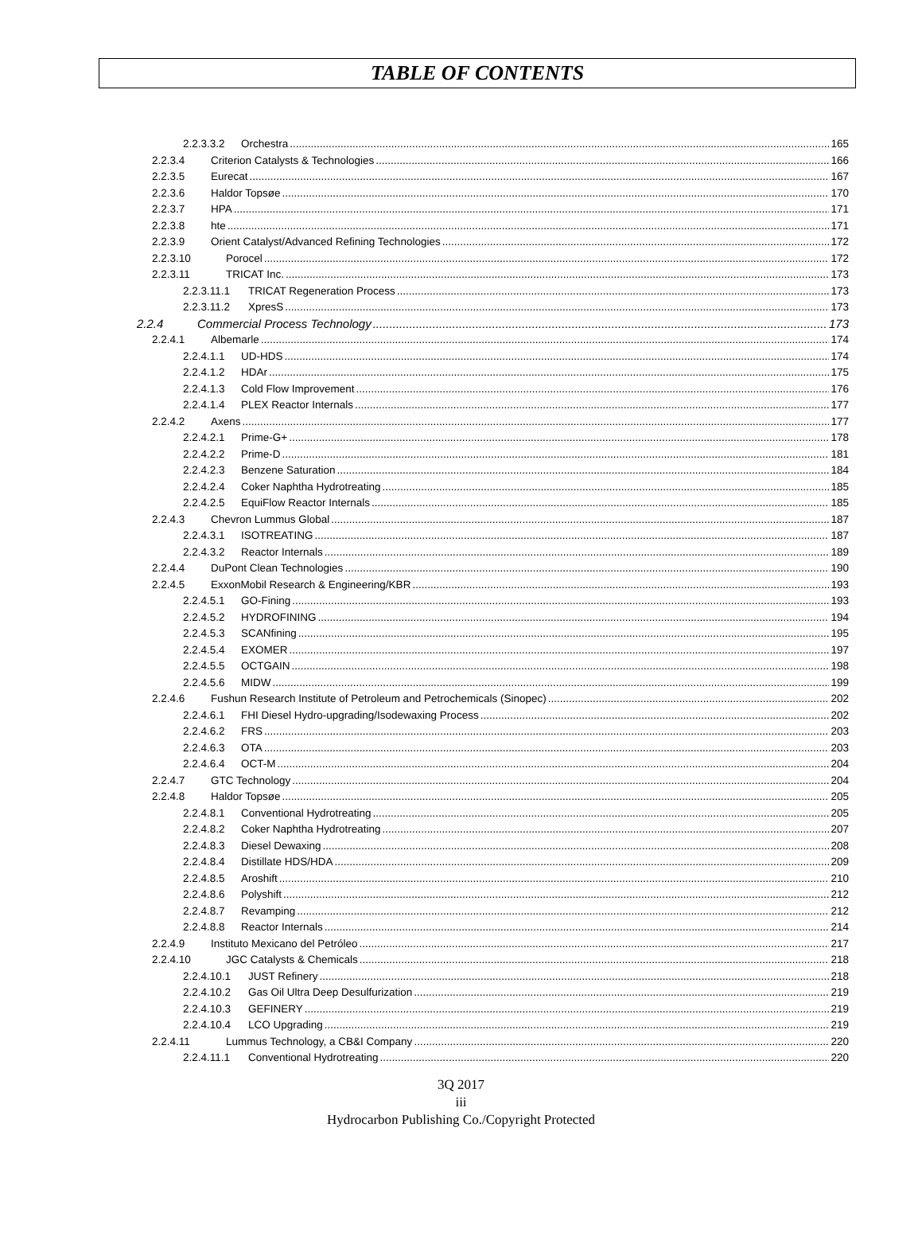TABLE OF CONTENTS
2.2.3.3.2 Orchestra 165
2.2.3.4 Criterion Catalysts & Technologies 166
2.2.3.5 Eurecat 167
2.2.3.6 Haldor Topsøe 170
2.2.3.7 HPA 171
2.2.3.8 hte 171
2.2.3.9 Orient Catalyst/Advanced Refining Technologies 172
2.2.3.10 Porocel 172
2.2.3.11 TRICAT Inc. 173
2.2.3.11.1 TRICAT Regeneration Process 173
2.2.3.11.2 XpresS 173
2.2.4 Commercial Process Technology 173
2.2.4.1 Albemarle 174
2.2.4.1.1 UD-HDS 174
2.2.4.1.2 HDAr 175
2.2.4.1.3 Cold Flow Improvement 176
2.2.4.1.4 PLEX Reactor Internals 177
2.2.4.2 Axens 177
2.2.4.2.1 Prime-G+ 178
2.2.4.2.2 Prime-D 181
2.2.4.2.3 Benzene Saturation 184
2.2.4.2.4 Coker Naphtha Hydrotreating 185
2.2.4.2.5 EquiFlow Reactor Internals 185
2.2.4.3 Chevron Lummus Global 187
2.2.4.3.1 ISOTREATING 187
2.2.4.3.2 Reactor Internals 189
2.2.4.4 DuPont Clean Technologies 190
2.2.4.5 ExxonMobil Research & Engineering/KBR 193
2.2.4.5.1 GO-Fining 193
2.2.4.5.2 HYDROFINING 194
2.2.4.5.3 SCANfining 195
2.2.4.5.4 EXOMER 197
2.2.4.5.5 OCTGAIN 198
2.2.4.5.6 MIDW 199
2.2.4.6 Fushun Research Institute of Petroleum and Petrochemicals (Sinopec) 202
2.2.4.6.1 FHI Diesel Hydro-upgrading/Isodewaxing Process 202
2.2.4.6.2 FRS 203
2.2.4.6.3 OTA 203
2.2.4.6.4 OCT-M 204
2.2.4.7 GTC Technology 204
2.2.4.8 Haldor Topsøe 205
2.2.4.8.1 Conventional Hydrotreating 205
2.2.4.8.2 Coker Naphtha Hydrotreating 207
2.2.4.8.3 Diesel Dewaxing 208
2.2.4.8.4 Distillate HDS/HDA 209
2.2.4.8.5 Aroshift 210
2.2.4.8.6 Polyshift 212
2.2.4.8.7 Revamping 212
2.2.4.8.8 Reactor Internals 214
2.2.4.9 Instituto Mexicano del Petróleo 217
2.2.4.10 JGC Catalysts & Chemicals 218
2.2.4.10.1 JUST Refinery 218
2.2.4.10.2 Gas Oil Ultra Deep Desulfurization 219
2.2.4.10.3 GEFINERY 219
2.2.4.10.4 LCO Upgrading 219
2.2.4.11 Lummus Technology, a CB&I Company 220
2.2.4.11.1 Conventional Hydrotreating 220
3Q 2017
iii
Hydrocarbon Publishing Co./Copyright Protected